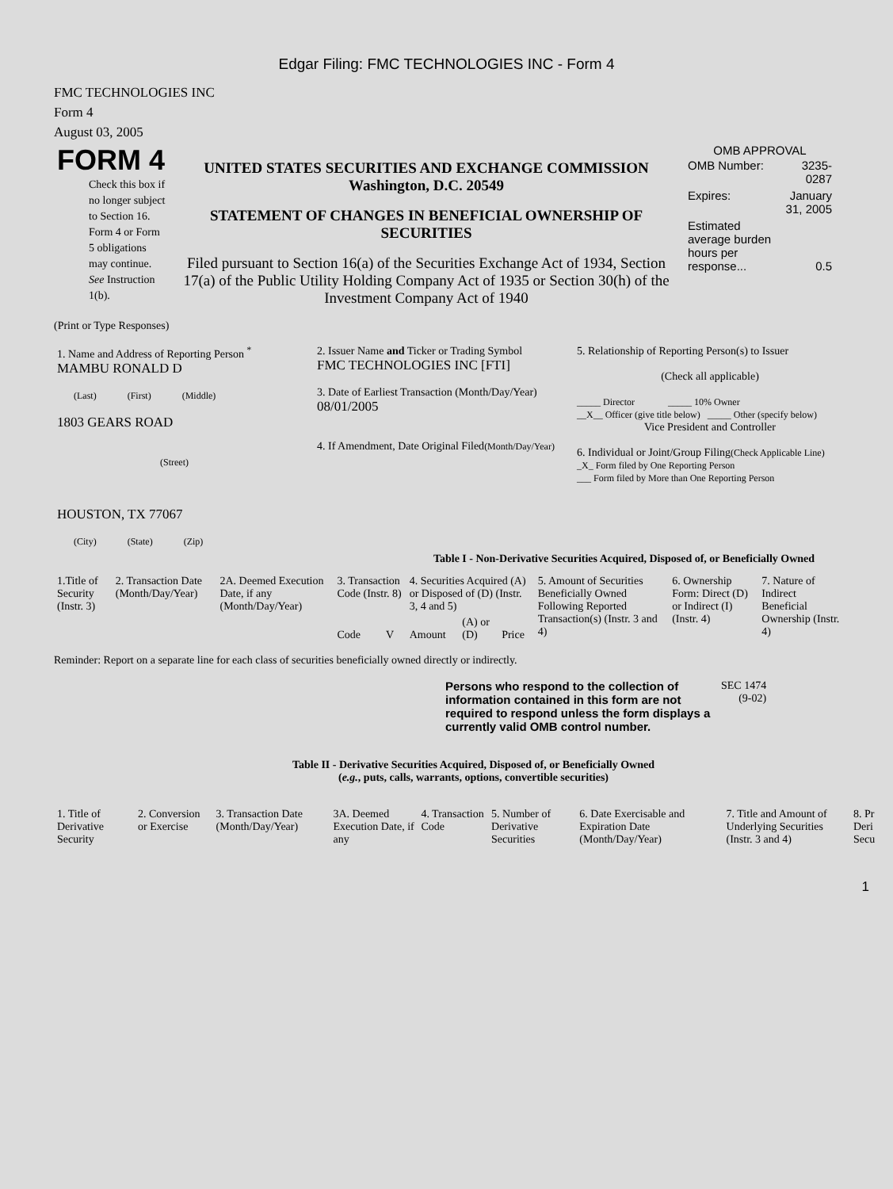Edgar Filing: FMC TECHNOLOGIES INC - Form 4
FMC TECHNOLOGIES INC
Form 4
August 03, 2005
| FORM 4 Check this box if no longer subject to Section 16. Form 4 or Form 5 obligations may continue. See Instruction 1(b). | UNITED STATES SECURITIES AND EXCHANGE COMMISSION Washington, D.C. 20549 STATEMENT OF CHANGES IN BENEFICIAL OWNERSHIP OF SECURITIES Filed pursuant to Section 16(a) of the Securities Exchange Act of 1934, Section 17(a) of the Public Utility Holding Company Act of 1935 or Section 30(h) of the Investment Company Act of 1940 | OMB APPROVAL / OMB Number: / 3235-0287 / / Expires: / January 31, 2005 / / Estimated average burden hours per response... / 0.5 / |
(Print or Type Responses)
| 1. Name and Address of Reporting Person <sup>*</sup> MAMBU RONALD D (Last) (First) (Middle) 1803 GEARS ROAD (Street) HOUSTON, TX 77067 (City) (State) (Zip) | 2. Issuer Name and Ticker or Trading Symbol FMC TECHNOLOGIES INC [FTI] 3. Date of Earliest Transaction (Month/Day/Year) 08/01/2005 4. If Amendment, Date Original Filed (Month/Day/Year) | 5. Relationship of Reporting Person(s) to Issuer (Check all applicable) _____ Director _____ 10% Owner __X__ Officer (give title below) _____ Other (specify below) Vice President and Controller 6. Individual or Joint/Group Filing (Check Applicable Line) _X_ Form filed by One Reporting Person ___ Form filed by More than One Reporting Person |
Table I - Non-Derivative Securities Acquired, Disposed of, or Beneficially Owned
| 1.Title of Security (Instr. 3) | 2. Transaction Date (Month/Day/Year) | 2A. Deemed Execution Date, if any (Month/Day/Year) | 3. Transaction Code (Instr. 8) | | 4. Securities Acquired (A) or Disposed of (D) (Instr. 3, 4 and 5) | | | 5. Amount of Securities Beneficially Owned Following Reported Transaction(s) (Instr. 3 and 4) | 6. Ownership Form: Direct (D) or Indirect (I) (Instr. 4) | 7. Nature of Indirect Beneficial Ownership (Instr. 4) |
| | | | Code | V | Amount | (A) or (D) | Price | | | |
Reminder: Report on a separate line for each class of securities beneficially owned directly or indirectly.
| Persons who respond to the collection of information contained in this form are not required to respond unless the form displays a currently valid OMB control number. | SEC 1474 (9-02) |
Table II - Derivative Securities Acquired, Disposed of, or Beneficially Owned
(e.g., puts, calls, warrants, options, convertible securities)
| 1. Title of Derivative Security | 2. Conversion or Exercise | 3. Transaction Date (Month/Day/Year) | 3A. Deemed Execution Date, if any | 4. Transaction Code | 5. Number of Derivative Securities | 6. Date Exercisable and Expiration Date (Month/Day/Year) | 7. Title and Amount of Underlying Securities (Instr. 3 and 4) | 8. Pr Deri Secu |
1